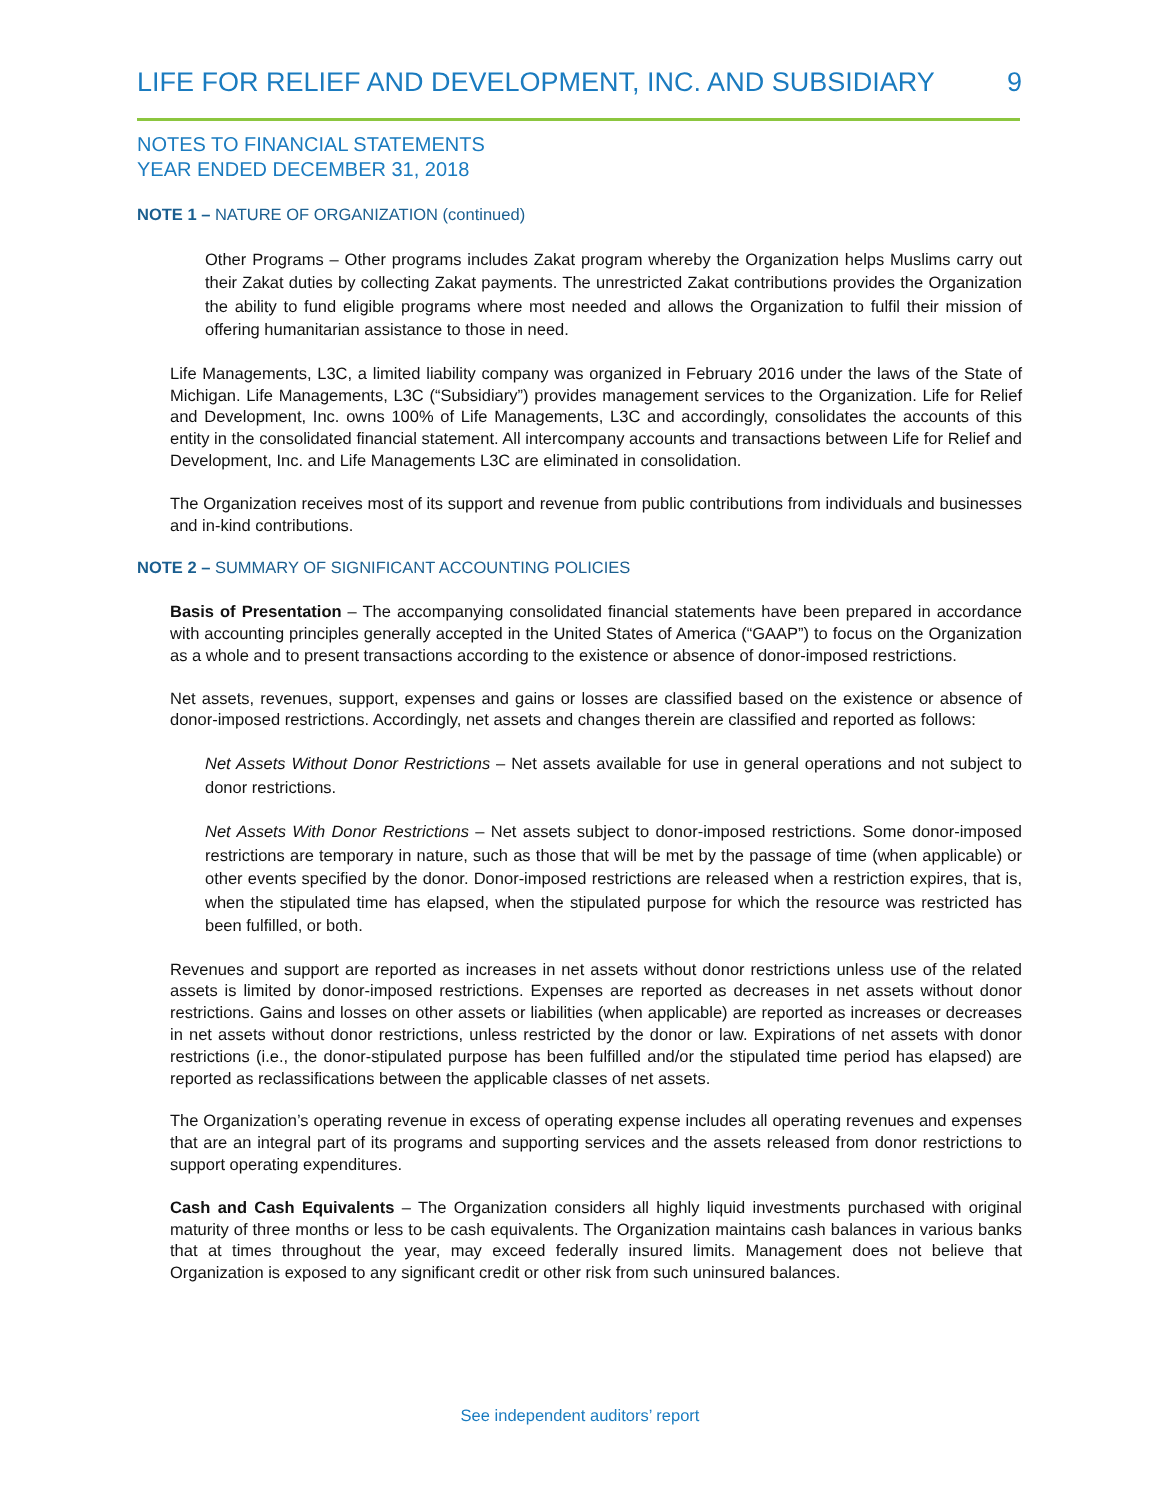LIFE FOR RELIEF AND DEVELOPMENT, INC. AND SUBSIDIARY 9
NOTES TO FINANCIAL STATEMENTS
YEAR ENDED DECEMBER 31, 2018
NOTE 1 – NATURE OF ORGANIZATION (continued)
Other Programs – Other programs includes Zakat program whereby the Organization helps Muslims carry out their Zakat duties by collecting Zakat payments. The unrestricted Zakat contributions provides the Organization the ability to fund eligible programs where most needed and allows the Organization to fulfil their mission of offering humanitarian assistance to those in need.
Life Managements, L3C, a limited liability company was organized in February 2016 under the laws of the State of Michigan. Life Managements, L3C (“Subsidiary”) provides management services to the Organization. Life for Relief and Development, Inc. owns 100% of Life Managements, L3C and accordingly, consolidates the accounts of this entity in the consolidated financial statement. All intercompany accounts and transactions between Life for Relief and Development, Inc. and Life Managements L3C are eliminated in consolidation.
The Organization receives most of its support and revenue from public contributions from individuals and businesses and in-kind contributions.
NOTE 2 – SUMMARY OF SIGNIFICANT ACCOUNTING POLICIES
Basis of Presentation – The accompanying consolidated financial statements have been prepared in accordance with accounting principles generally accepted in the United States of America (“GAAP”) to focus on the Organization as a whole and to present transactions according to the existence or absence of donor-imposed restrictions.
Net assets, revenues, support, expenses and gains or losses are classified based on the existence or absence of donor-imposed restrictions. Accordingly, net assets and changes therein are classified and reported as follows:
Net Assets Without Donor Restrictions – Net assets available for use in general operations and not subject to donor restrictions.
Net Assets With Donor Restrictions – Net assets subject to donor-imposed restrictions. Some donor-imposed restrictions are temporary in nature, such as those that will be met by the passage of time (when applicable) or other events specified by the donor. Donor-imposed restrictions are released when a restriction expires, that is, when the stipulated time has elapsed, when the stipulated purpose for which the resource was restricted has been fulfilled, or both.
Revenues and support are reported as increases in net assets without donor restrictions unless use of the related assets is limited by donor-imposed restrictions. Expenses are reported as decreases in net assets without donor restrictions. Gains and losses on other assets or liabilities (when applicable) are reported as increases or decreases in net assets without donor restrictions, unless restricted by the donor or law. Expirations of net assets with donor restrictions (i.e., the donor-stipulated purpose has been fulfilled and/or the stipulated time period has elapsed) are reported as reclassifications between the applicable classes of net assets.
The Organization’s operating revenue in excess of operating expense includes all operating revenues and expenses that are an integral part of its programs and supporting services and the assets released from donor restrictions to support operating expenditures.
Cash and Cash Equivalents – The Organization considers all highly liquid investments purchased with original maturity of three months or less to be cash equivalents. The Organization maintains cash balances in various banks that at times throughout the year, may exceed federally insured limits. Management does not believe that Organization is exposed to any significant credit or other risk from such uninsured balances.
See independent auditors’ report